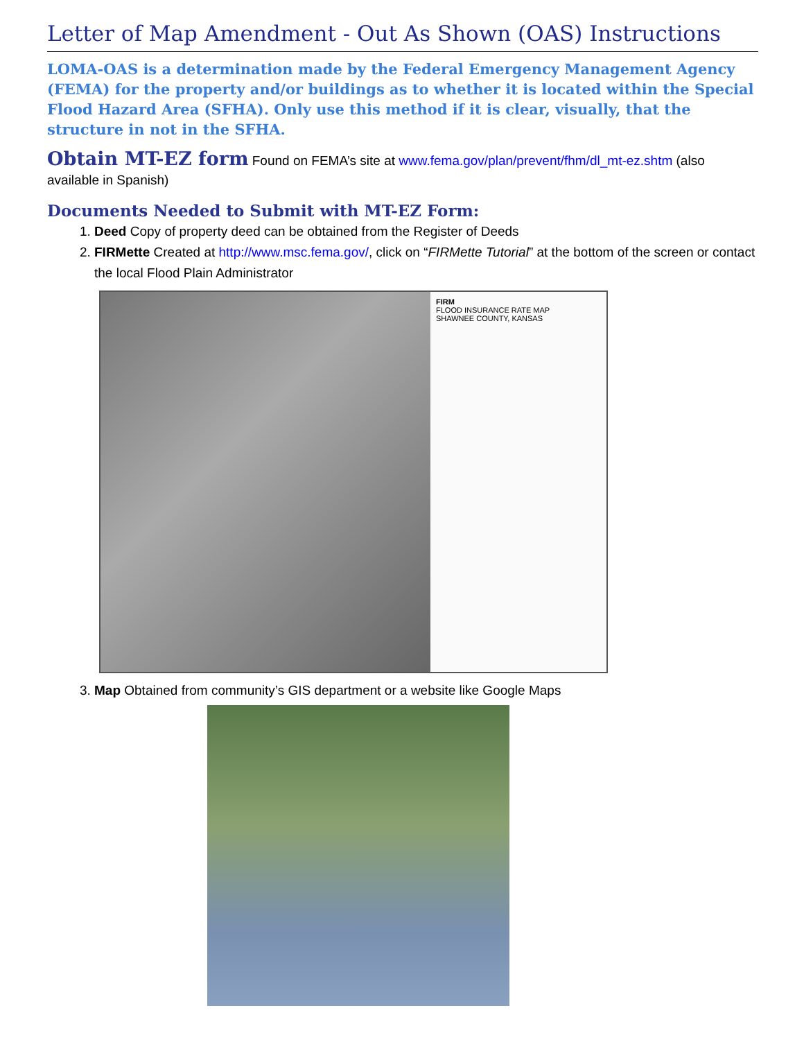Letter of Map Amendment - Out As Shown (OAS) Instructions
LOMA-OAS is a determination made by the Federal Emergency Management Agency (FEMA) for the property and/or buildings as to whether it is located within the Special Flood Hazard Area (SFHA). Only use this method if it is clear, visually, that the structure in not in the SFHA.
Obtain MT-EZ form Found on FEMA’s site at www.fema.gov/plan/prevent/fhm/dl_mt-ez.shtm (also available in Spanish)
Documents Needed to Submit with MT-EZ Form:
1. Deed Copy of property deed can be obtained from the Register of Deeds
2. FIRMette Created at http://www.msc.fema.gov/, click on “FIRMette Tutorial” at the bottom of the screen or contact the local Flood Plain Administrator
FIRM
FLOOD INSURANCE RATE MAP
SHAWNEE COUNTY, KANSAS
3. Map Obtained from community’s GIS department or a website like Google Maps